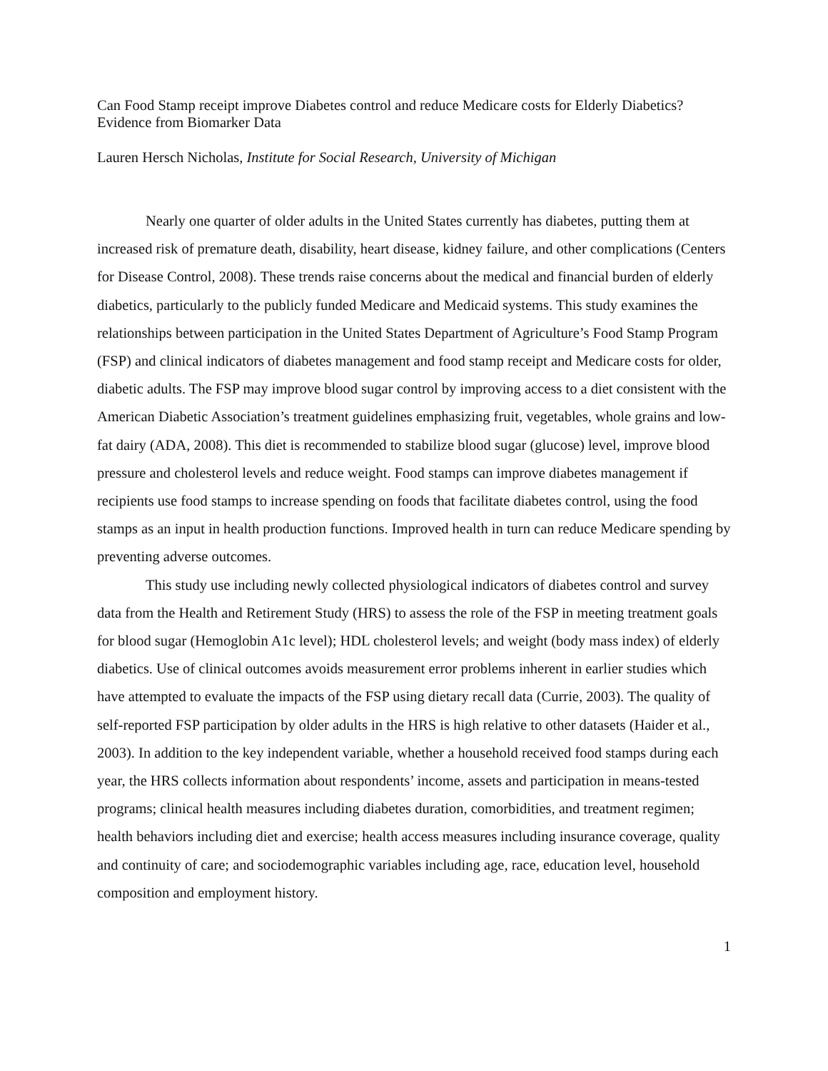Can Food Stamp receipt improve Diabetes control and reduce Medicare costs for Elderly Diabetics? Evidence from Biomarker Data
Lauren Hersch Nicholas, Institute for Social Research, University of Michigan
Nearly one quarter of older adults in the United States currently has diabetes, putting them at increased risk of premature death, disability, heart disease, kidney failure, and other complications (Centers for Disease Control, 2008). These trends raise concerns about the medical and financial burden of elderly diabetics, particularly to the publicly funded Medicare and Medicaid systems. This study examines the relationships between participation in the United States Department of Agriculture’s Food Stamp Program (FSP) and clinical indicators of diabetes management and food stamp receipt and Medicare costs for older, diabetic adults. The FSP may improve blood sugar control by improving access to a diet consistent with the American Diabetic Association’s treatment guidelines emphasizing fruit, vegetables, whole grains and low-fat dairy (ADA, 2008). This diet is recommended to stabilize blood sugar (glucose) level, improve blood pressure and cholesterol levels and reduce weight. Food stamps can improve diabetes management if recipients use food stamps to increase spending on foods that facilitate diabetes control, using the food stamps as an input in health production functions. Improved health in turn can reduce Medicare spending by preventing adverse outcomes.
This study use including newly collected physiological indicators of diabetes control and survey data from the Health and Retirement Study (HRS) to assess the role of the FSP in meeting treatment goals for blood sugar (Hemoglobin A1c level); HDL cholesterol levels; and weight (body mass index) of elderly diabetics. Use of clinical outcomes avoids measurement error problems inherent in earlier studies which have attempted to evaluate the impacts of the FSP using dietary recall data (Currie, 2003). The quality of self-reported FSP participation by older adults in the HRS is high relative to other datasets (Haider et al., 2003). In addition to the key independent variable, whether a household received food stamps during each year, the HRS collects information about respondents’ income, assets and participation in means-tested programs; clinical health measures including diabetes duration, comorbidities, and treatment regimen; health behaviors including diet and exercise; health access measures including insurance coverage, quality and continuity of care; and sociodemographic variables including age, race, education level, household composition and employment history.
1